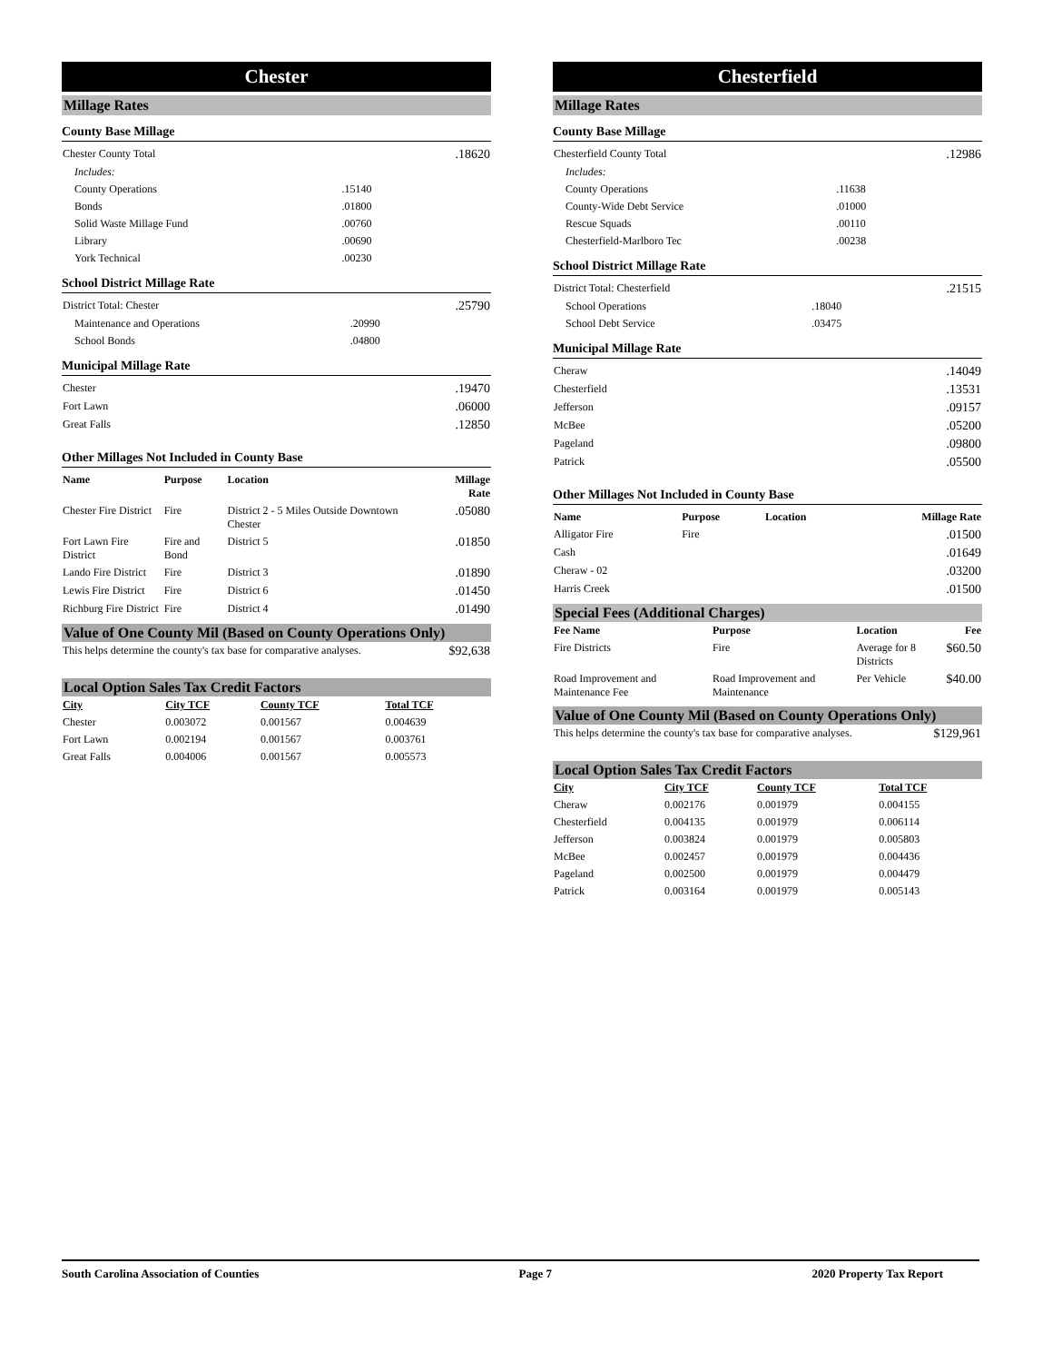Chester
Millage Rates
County Base Millage
| Chester County Total | | .18620 |
| Includes: | | |
| County Operations | .15140 | |
| Bonds | .01800 | |
| Solid Waste Millage Fund | .00760 | |
| Library | .00690 | |
| York Technical | .00230 | |
School District Millage Rate
| District Total: Chester | | .25790 |
| Maintenance and Operations | .20990 | |
| School Bonds | .04800 | |
Municipal Millage Rate
| Chester | .19470 |
| Fort Lawn | .06000 |
| Great Falls | .12850 |
Other Millages Not Included in County Base
| Name | Purpose | Location | Millage Rate |
| --- | --- | --- | --- |
| Chester Fire District | Fire | District 2 - 5 Miles Outside Downtown Chester | .05080 |
| Fort Lawn Fire District | Fire and Bond | District 5 | .01850 |
| Lando Fire District | Fire | District 3 | .01890 |
| Lewis Fire District | Fire | District 6 | .01450 |
| Richburg Fire District | Fire | District 4 | .01490 |
Value of One County Mil (Based on County Operations Only)
| This helps determine the county's tax base for comparative analyses. | $92,638 |
Local Option Sales Tax Credit Factors
| City | City TCF | County TCF | Total TCF | |
| --- | --- | --- | --- | --- |
| Chester | 0.003072 | 0.001567 | 0.004639 | |
| Fort Lawn | 0.002194 | 0.001567 | 0.003761 | |
| Great Falls | 0.004006 | 0.001567 | 0.005573 | |
Chesterfield
Millage Rates
County Base Millage
| Chesterfield County Total | | .12986 |
| Includes: | | |
| County Operations | .11638 | |
| County-Wide Debt Service | .01000 | |
| Rescue Squads | .00110 | |
| Chesterfield-Marlboro Tec | .00238 | |
School District Millage Rate
| District Total: Chesterfield | | .21515 |
| School Operations | .18040 | |
| School Debt Service | .03475 | |
Municipal Millage Rate
| Cheraw | .14049 |
| Chesterfield | .13531 |
| Jefferson | .09157 |
| McBee | .05200 |
| Pageland | .09800 |
| Patrick | .05500 |
Other Millages Not Included in County Base
| Name | Purpose | Location | Millage Rate |
| --- | --- | --- | --- |
| Alligator Fire | Fire | | .01500 |
| Cash | | | .01649 |
| Cheraw - 02 | | | .03200 |
| Harris Creek | | | .01500 |
Special Fees (Additional Charges)
| Fee Name | Purpose | Location | Fee |
| --- | --- | --- | --- |
| Fire Districts | Fire | Average for 8 Districts | $60.50 |
| Road Improvement and Maintenance Fee | Road Improvement and Maintenance | Per Vehicle | $40.00 |
Value of One County Mil (Based on County Operations Only)
| This helps determine the county's tax base for comparative analyses. | $129,961 |
Local Option Sales Tax Credit Factors
| City | City TCF | County TCF | Total TCF | |
| --- | --- | --- | --- | --- |
| Cheraw | 0.002176 | 0.001979 | 0.004155 | |
| Chesterfield | 0.004135 | 0.001979 | 0.006114 | |
| Jefferson | 0.003824 | 0.001979 | 0.005803 | |
| McBee | 0.002457 | 0.001979 | 0.004436 | |
| Pageland | 0.002500 | 0.001979 | 0.004479 | |
| Patrick | 0.003164 | 0.001979 | 0.005143 | |
South Carolina Association of Counties Page 7 2020 Property Tax Report